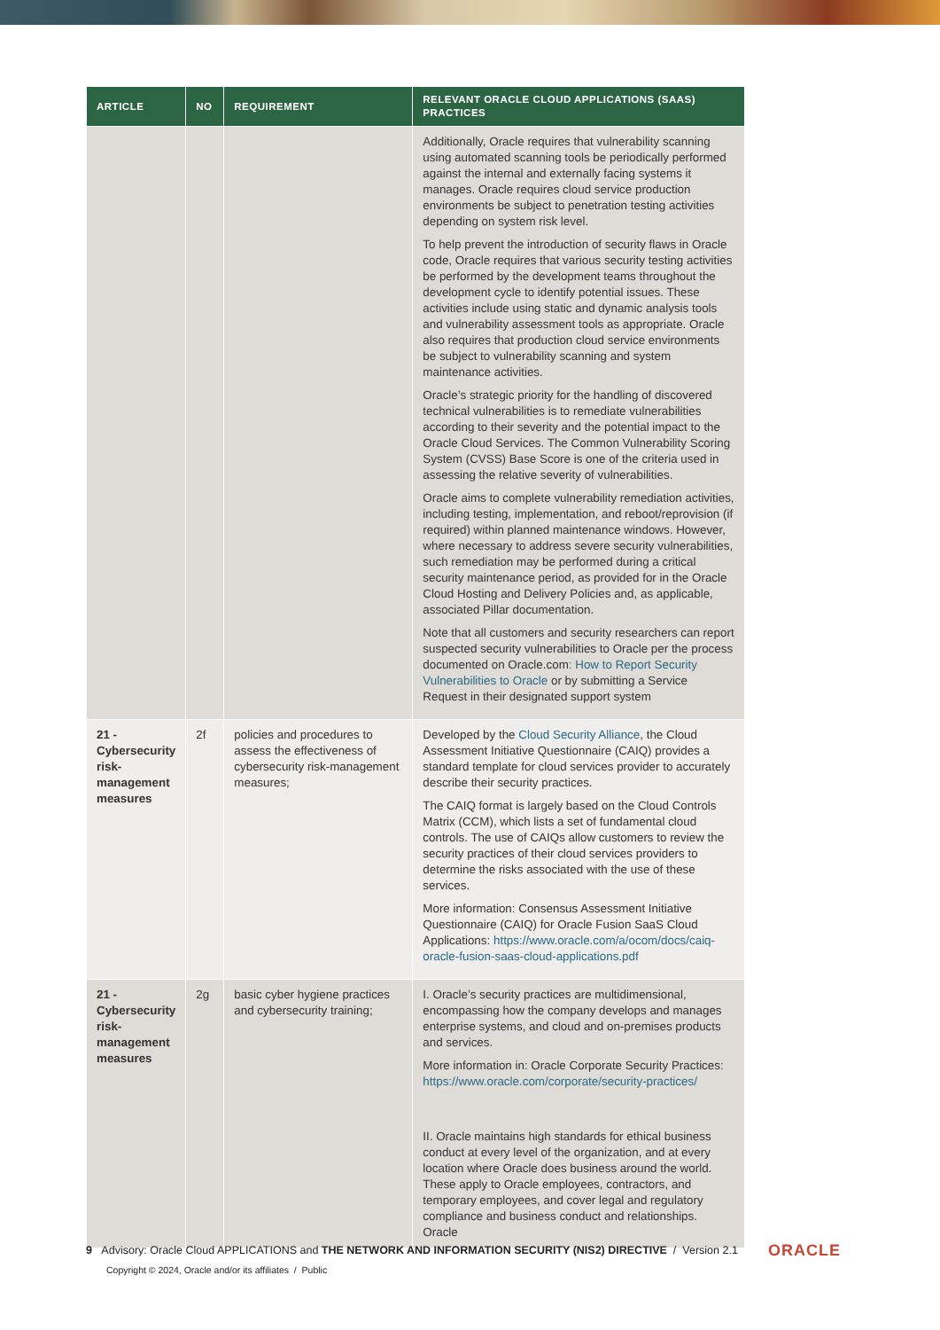| ARTICLE | NO | REQUIREMENT | RELEVANT ORACLE CLOUD APPLICATIONS (SAAS) PRACTICES |
| --- | --- | --- | --- |
| | | | Additionally, Oracle requires that vulnerability scanning using automated scanning tools be periodically performed against the internal and externally facing systems it manages. Oracle requires cloud service production environments be subject to penetration testing activities depending on system risk level. To help prevent the introduction of security flaws in Oracle code, Oracle requires that various security testing activities be performed by the development teams throughout the development cycle to identify potential issues. These activities include using static and dynamic analysis tools and vulnerability assessment tools as appropriate. Oracle also requires that production cloud service environments be subject to vulnerability scanning and system maintenance activities. Oracle’s strategic priority for the handling of discovered technical vulnerabilities is to remediate vulnerabilities according to their severity and the potential impact to the Oracle Cloud Services. The Common Vulnerability Scoring System (CVSS) Base Score is one of the criteria used in assessing the relative severity of vulnerabilities. Oracle aims to complete vulnerability remediation activities, including testing, implementation, and reboot/reprovision (if required) within planned maintenance windows. However, where necessary to address severe security vulnerabilities, such remediation may be performed during a critical security maintenance period, as provided for in the Oracle Cloud Hosting and Delivery Policies and, as applicable, associated Pillar documentation. Note that all customers and security researchers can report suspected security vulnerabilities to Oracle per the process documented on Oracle.com : How to Report Security Vulnerabilities to Oracle or by submitting a Service Request in their designated support system |
| 21 - Cybersecurity risk-management measures | 2f | policies and procedures to assess the effectiveness of cybersecurity risk-management measures; | Developed by the Cloud Security Alliance , the Cloud Assessment Initiative Questionnaire (CAIQ) provides a standard template for cloud services provider to accurately describe their security practices. The CAIQ format is largely based on the Cloud Controls Matrix (CCM), which lists a set of fundamental cloud controls. The use of CAIQs allow customers to review the security practices of their cloud services providers to determine the risks associated with the use of these services. More information: Consensus Assessment Initiative Questionnaire (CAIQ) for Oracle Fusion SaaS Cloud Applications: https://www.oracle.com/a/ocom/docs/caiq-oracle-fusion-saas-cloud-applications.pdf |
| 21 - Cybersecurity risk-management measures | 2g | basic cyber hygiene practices and cybersecurity training; | I. Oracle’s security practices are multidimensional, encompassing how the company develops and manages enterprise systems, and cloud and on-premises products and services. More information in: Oracle Corporate Security Practices: https://www.oracle.com/corporate/security-practices/ II. Oracle maintains high standards for ethical business conduct at every level of the organization, and at every location where Oracle does business around the world. These apply to Oracle employees, contractors, and temporary employees, and cover legal and regulatory compliance and business conduct and relationships. Oracle |
9 Advisory: Oracle Cloud APPLICATIONS and THE NETWORK AND INFORMATION SECURITY (NIS2) DIRECTIVE / Version 2.1
Copyright © 2024, Oracle and/or its affiliates / Public
ORACLE